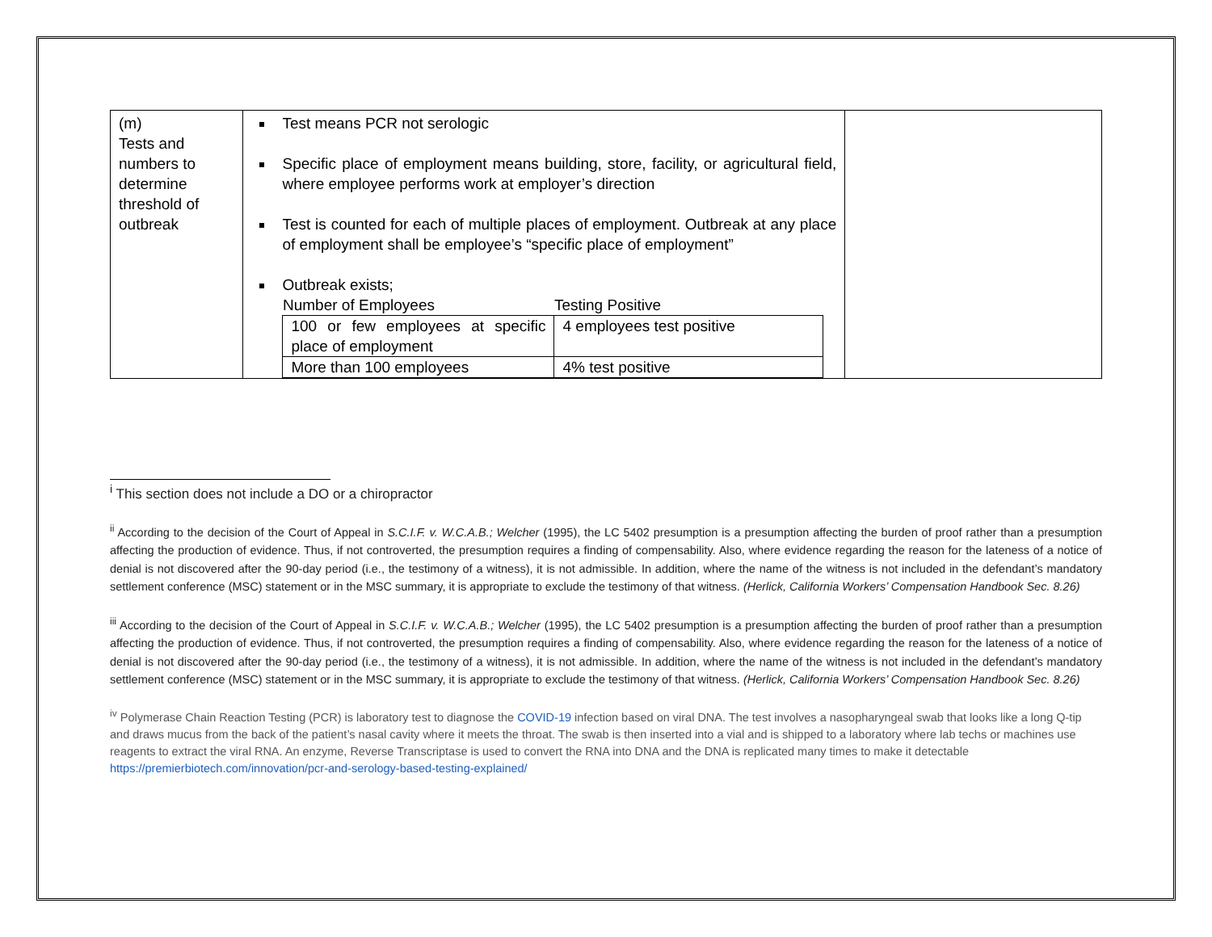| (m) Tests and numbers to determine threshold of outbreak | Test means PCR not serologic Specific place of employment means building, store, facility, or agricultural field, where employee performs work at employer’s direction Test is counted for each of multiple places of employment. Outbreak at any place of employment shall be employee’s “specific place of employment” Outbreak exists; / Number of Employees / Testing Positive / / --- / --- / / 100 or few employees at specific place of employment / 4 employees test positive / / More than 100 employees / 4% test positive / | |
<sup>i</sup> This section does not include a DO or a chiropractor
<sup>ii</sup> According to the decision of the Court of Appeal in S.C.I.F. v. W.C.A.B.; Welcher (1995), the LC 5402 presumption is a presumption affecting the burden of proof rather than a presumption affecting the production of evidence. Thus, if not controverted, the presumption requires a finding of compensability. Also, where evidence regarding the reason for the lateness of a notice of denial is not discovered after the 90-day period (i.e., the testimony of a witness), it is not admissible. In addition, where the name of the witness is not included in the defendant’s mandatory settlement conference (MSC) statement or in the MSC summary, it is appropriate to exclude the testimony of that witness. (Herlick, California Workers’ Compensation Handbook Sec. 8.26)
<sup>iii</sup> According to the decision of the Court of Appeal in S.C.I.F. v. W.C.A.B.; Welcher (1995), the LC 5402 presumption is a presumption affecting the burden of proof rather than a presumption affecting the production of evidence. Thus, if not controverted, the presumption requires a finding of compensability. Also, where evidence regarding the reason for the lateness of a notice of denial is not discovered after the 90-day period (i.e., the testimony of a witness), it is not admissible. In addition, where the name of the witness is not included in the defendant’s mandatory settlement conference (MSC) statement or in the MSC summary, it is appropriate to exclude the testimony of that witness. (Herlick, California Workers’ Compensation Handbook Sec. 8.26)
<sup>iv</sup> Polymerase Chain Reaction Testing (PCR) is laboratory test to diagnose the COVID-19 infection based on viral DNA. The test involves a nasopharyngeal swab that looks like a long Q-tip and draws mucus from the back of the patient’s nasal cavity where it meets the throat. The swab is then inserted into a vial and is shipped to a laboratory where lab techs or machines use reagents to extract the viral RNA. An enzyme, Reverse Transcriptase is used to convert the RNA into DNA and the DNA is replicated many times to make it detectable https://premierbiotech.com/innovation/pcr-and-serology-based-testing-explained/